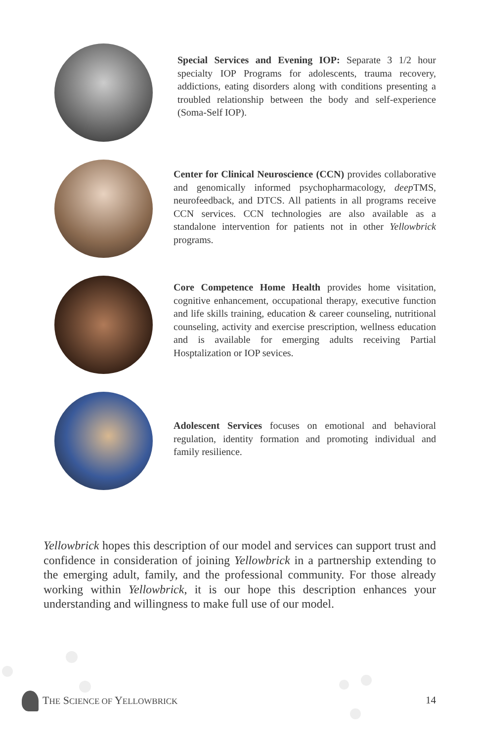Special Services and Evening IOP: Separate 3 1/2 hour specialty IOP Programs for adolescents, trauma recovery, addictions, eating disorders along with conditions presenting a troubled relationship between the body and self-experience (Soma-Self IOP).
Center for Clinical Neuroscience (CCN) provides collaborative and genomically informed psychopharmacology, deep TMS, neurofeedback, and DTCS. All patients in all programs receive CCN services. CCN technologies are also available as a standalone intervention for patients not in other Yellowbrick programs.
Core Competence Home Health provides home visitation, cognitive enhancement, occupational therapy, executive function and life skills training, education & career counseling, nutritional counseling, activity and exercise prescription, wellness education and is available for emerging adults receiving Partial Hosptalization or IOP sevices.
Adolescent Services focuses on emotional and behavioral regulation, identity formation and promoting individual and family resilience.
Yellowbrick hopes this description of our model and services can support trust and confidence in consideration of joining Yellowbrick in a partnership extending to the emerging adult, family, and the professional community. For those already working within Yellowbrick, it is our hope this description enhances your understanding and willingness to make full use of our model.
THE SCIENCE OF YELLOWBRICK 14